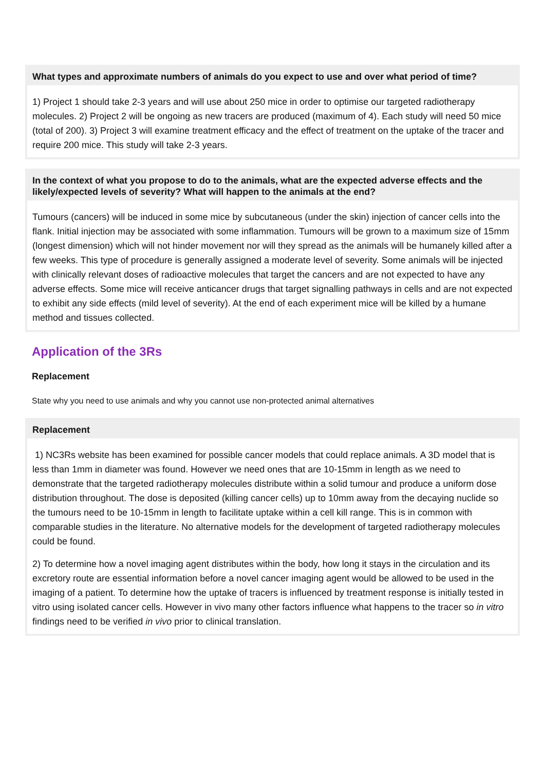What types and approximate numbers of animals do you expect to use and over what period of time?
1) Project 1 should take 2-3 years and will use about 250 mice in order to optimise our targeted radiotherapy molecules. 2) Project 2 will be ongoing as new tracers are produced (maximum of 4). Each study will need 50 mice (total of 200). 3) Project 3 will examine treatment efficacy and the effect of treatment on the uptake of the tracer and require 200 mice. This study will take 2-3 years.
In the context of what you propose to do to the animals, what are the expected adverse effects and the likely/expected levels of severity? What will happen to the animals at the end?
Tumours (cancers) will be induced in some mice by subcutaneous (under the skin) injection of cancer cells into the flank. Initial injection may be associated with some inflammation. Tumours will be grown to a maximum size of 15mm (longest dimension) which will not hinder movement nor will they spread as the animals will be humanely killed after a few weeks. This type of procedure is generally assigned a moderate level of severity. Some animals will be injected with clinically relevant doses of radioactive molecules that target the cancers and are not expected to have any adverse effects. Some mice will receive anticancer drugs that target signalling pathways in cells and are not expected to exhibit any side effects (mild level of severity). At the end of each experiment mice will be killed by a humane method and tissues collected.
Application of the 3Rs
Replacement
State why you need to use animals and why you cannot use non-protected animal alternatives
Replacement
1) NC3Rs website has been examined for possible cancer models that could replace animals. A 3D model that is less than 1mm in diameter was found. However we need ones that are 10-15mm in length as we need to demonstrate that the targeted radiotherapy molecules distribute within a solid tumour and produce a uniform dose distribution throughout. The dose is deposited (killing cancer cells) up to 10mm away from the decaying nuclide so the tumours need to be 10-15mm in length to facilitate uptake within a cell kill range. This is in common with comparable studies in the literature. No alternative models for the development of targeted radiotherapy molecules could be found.
2) To determine how a novel imaging agent distributes within the body, how long it stays in the circulation and its excretory route are essential information before a novel cancer imaging agent would be allowed to be used in the imaging of a patient. To determine how the uptake of tracers is influenced by treatment response is initially tested in vitro using isolated cancer cells. However in vivo many other factors influence what happens to the tracer so in vitro findings need to be verified in vivo prior to clinical translation.